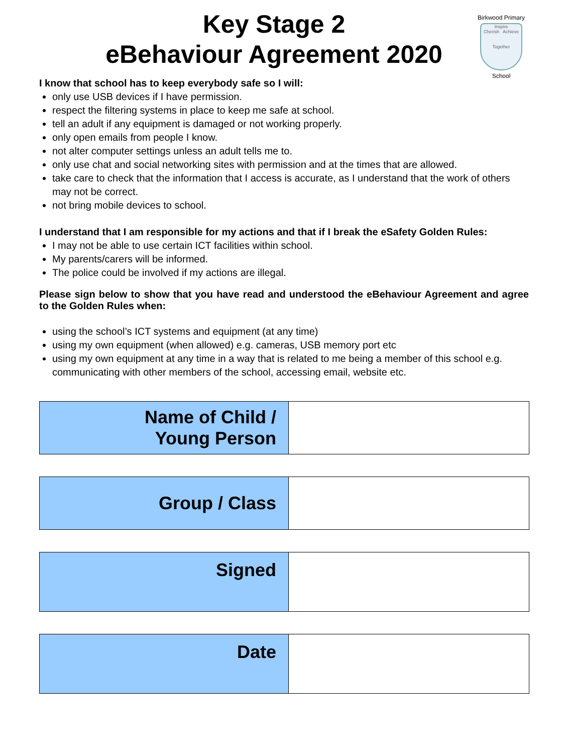Birkwood Primary
Inspire
Cherish Achieve
Together
School
Key Stage 2
eBehaviour Agreement 2020
I know that school has to keep everybody safe so I will:
only use USB devices if I have permission.
respect the filtering systems in place to keep me safe at school.
tell an adult if any equipment is damaged or not working properly.
only open emails from people I know.
not alter computer settings unless an adult tells me to.
only use chat and social networking sites with permission and at the times that are allowed.
take care to check that the information that I access is accurate, as I understand that the work of others may not be correct.
not bring mobile devices to school.
I understand that I am responsible for my actions and that if I break the eSafety Golden Rules:
I may not be able to use certain ICT facilities within school.
My parents/carers will be informed.
The police could be involved if my actions are illegal.
Please sign below to show that you have read and understood the eBehaviour Agreement and agree to the Golden Rules when:
using the school’s ICT systems and equipment (at any time)
using my own equipment (when allowed) e.g. cameras, USB memory port etc
using my own equipment at any time in a way that is related to me being a member of this school e.g. communicating with other members of the school, accessing email, website etc.
| Name of Child / Young Person | |
| Group / Class | |
| Signed | |
| Date | |